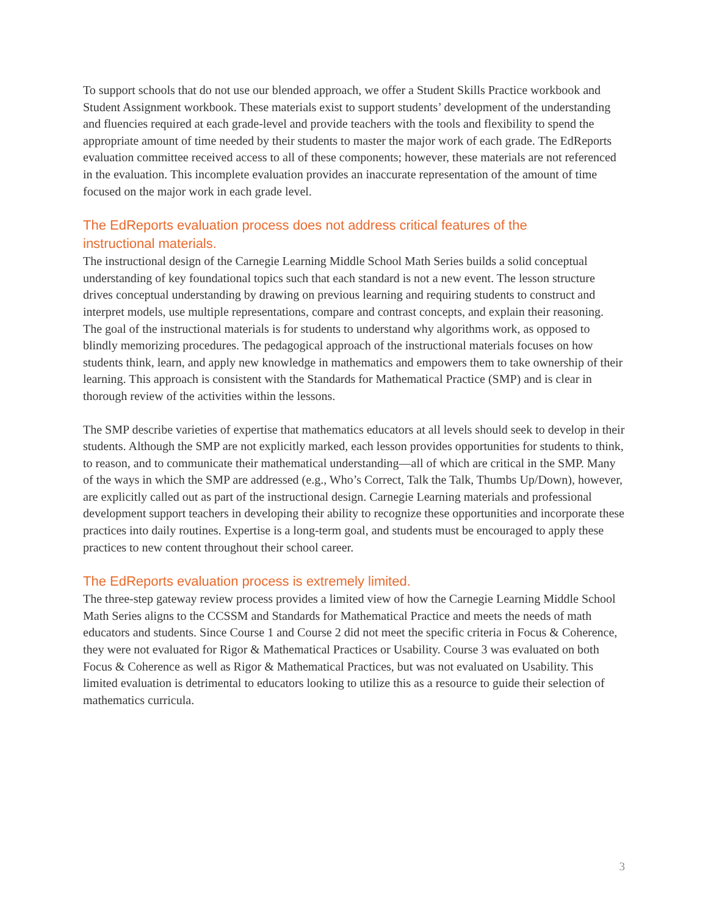To support schools that do not use our blended approach, we offer a Student Skills Practice workbook and Student Assignment workbook. These materials exist to support students’ development of the understanding and fluencies required at each grade-level and provide teachers with the tools and flexibility to spend the appropriate amount of time needed by their students to master the major work of each grade. The EdReports evaluation committee received access to all of these components; however, these materials are not referenced in the evaluation. This incomplete evaluation provides an inaccurate representation of the amount of time focused on the major work in each grade level.
The EdReports evaluation process does not address critical features of the instructional materials.
The instructional design of the Carnegie Learning Middle School Math Series builds a solid conceptual understanding of key foundational topics such that each standard is not a new event. The lesson structure drives conceptual understanding by drawing on previous learning and requiring students to construct and interpret models, use multiple representations, compare and contrast concepts, and explain their reasoning. The goal of the instructional materials is for students to understand why algorithms work, as opposed to blindly memorizing procedures. The pedagogical approach of the instructional materials focuses on how students think, learn, and apply new knowledge in mathematics and empowers them to take ownership of their learning. This approach is consistent with the Standards for Mathematical Practice (SMP) and is clear in thorough review of the activities within the lessons.
The SMP describe varieties of expertise that mathematics educators at all levels should seek to develop in their students. Although the SMP are not explicitly marked, each lesson provides opportunities for students to think, to reason, and to communicate their mathematical understanding—all of which are critical in the SMP. Many of the ways in which the SMP are addressed (e.g., Who’s Correct, Talk the Talk, Thumbs Up/Down), however, are explicitly called out as part of the instructional design. Carnegie Learning materials and professional development support teachers in developing their ability to recognize these opportunities and incorporate these practices into daily routines. Expertise is a long-term goal, and students must be encouraged to apply these practices to new content throughout their school career.
The EdReports evaluation process is extremely limited.
The three-step gateway review process provides a limited view of how the Carnegie Learning Middle School Math Series aligns to the CCSSM and Standards for Mathematical Practice and meets the needs of math educators and students. Since Course 1 and Course 2 did not meet the specific criteria in Focus & Coherence, they were not evaluated for Rigor & Mathematical Practices or Usability. Course 3 was evaluated on both Focus & Coherence as well as Rigor & Mathematical Practices, but was not evaluated on Usability. This limited evaluation is detrimental to educators looking to utilize this as a resource to guide their selection of mathematics curricula.
3